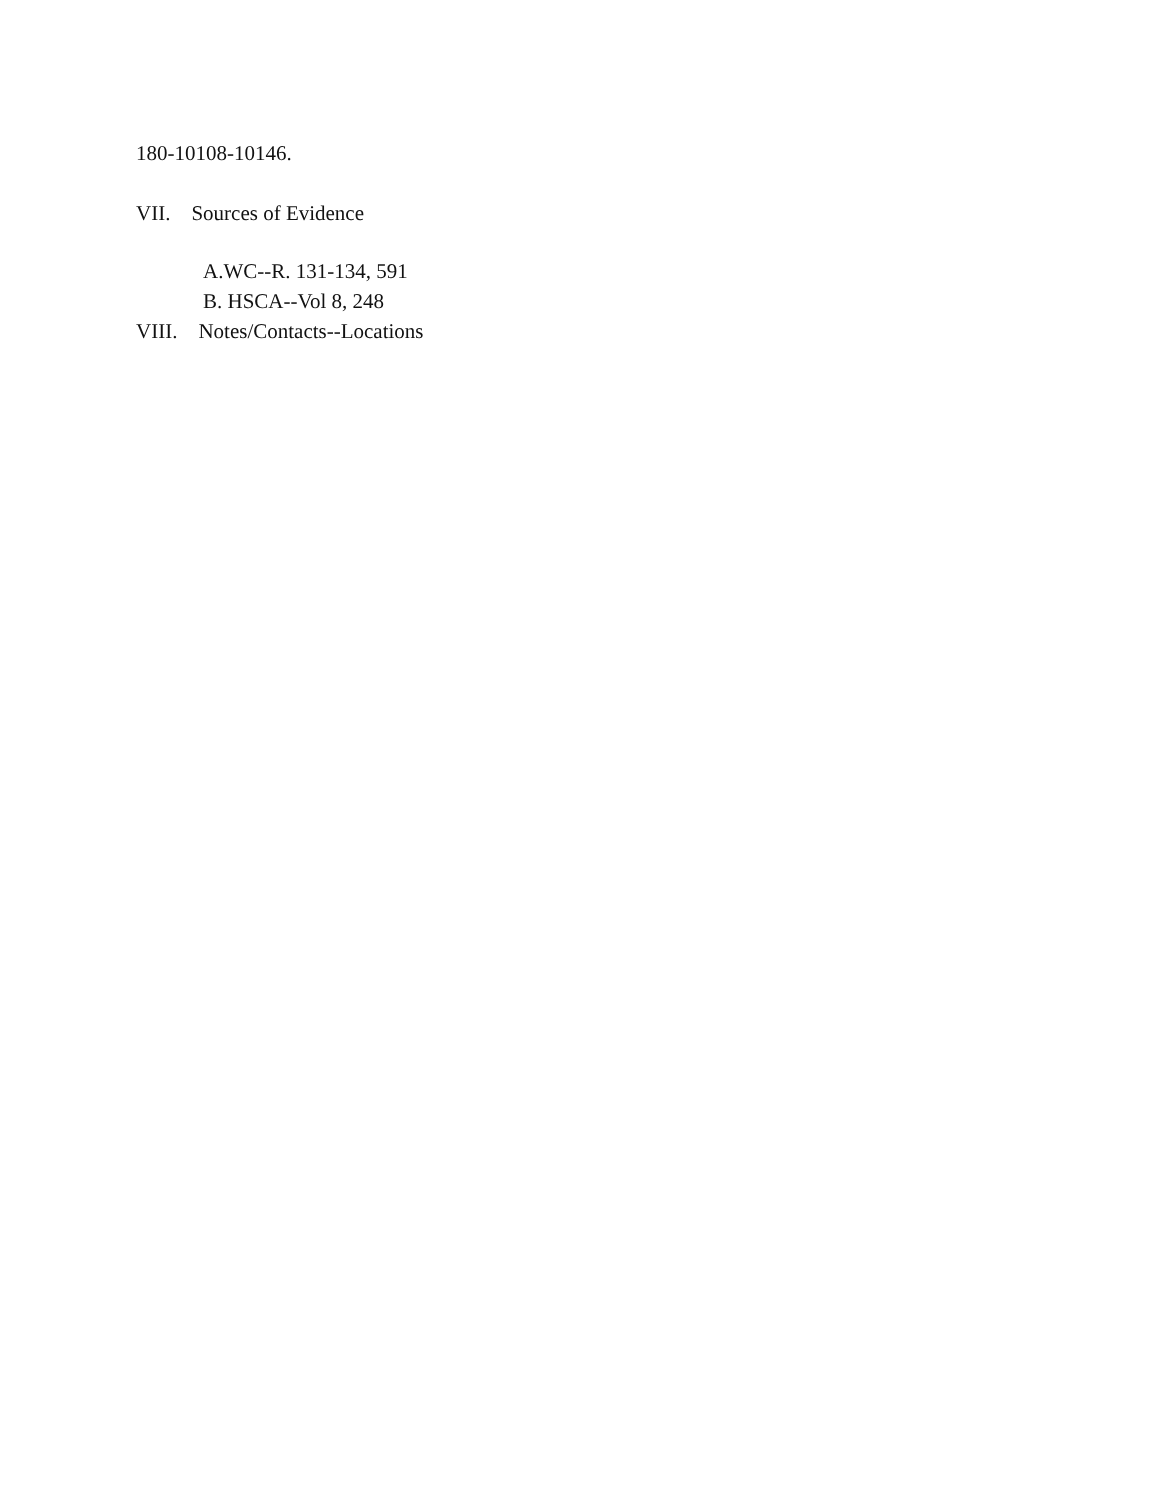180-10108-10146.
VII. Sources of Evidence
A.WC--R. 131-134, 591
B. HSCA--Vol 8, 248
VIII. Notes/Contacts--Locations